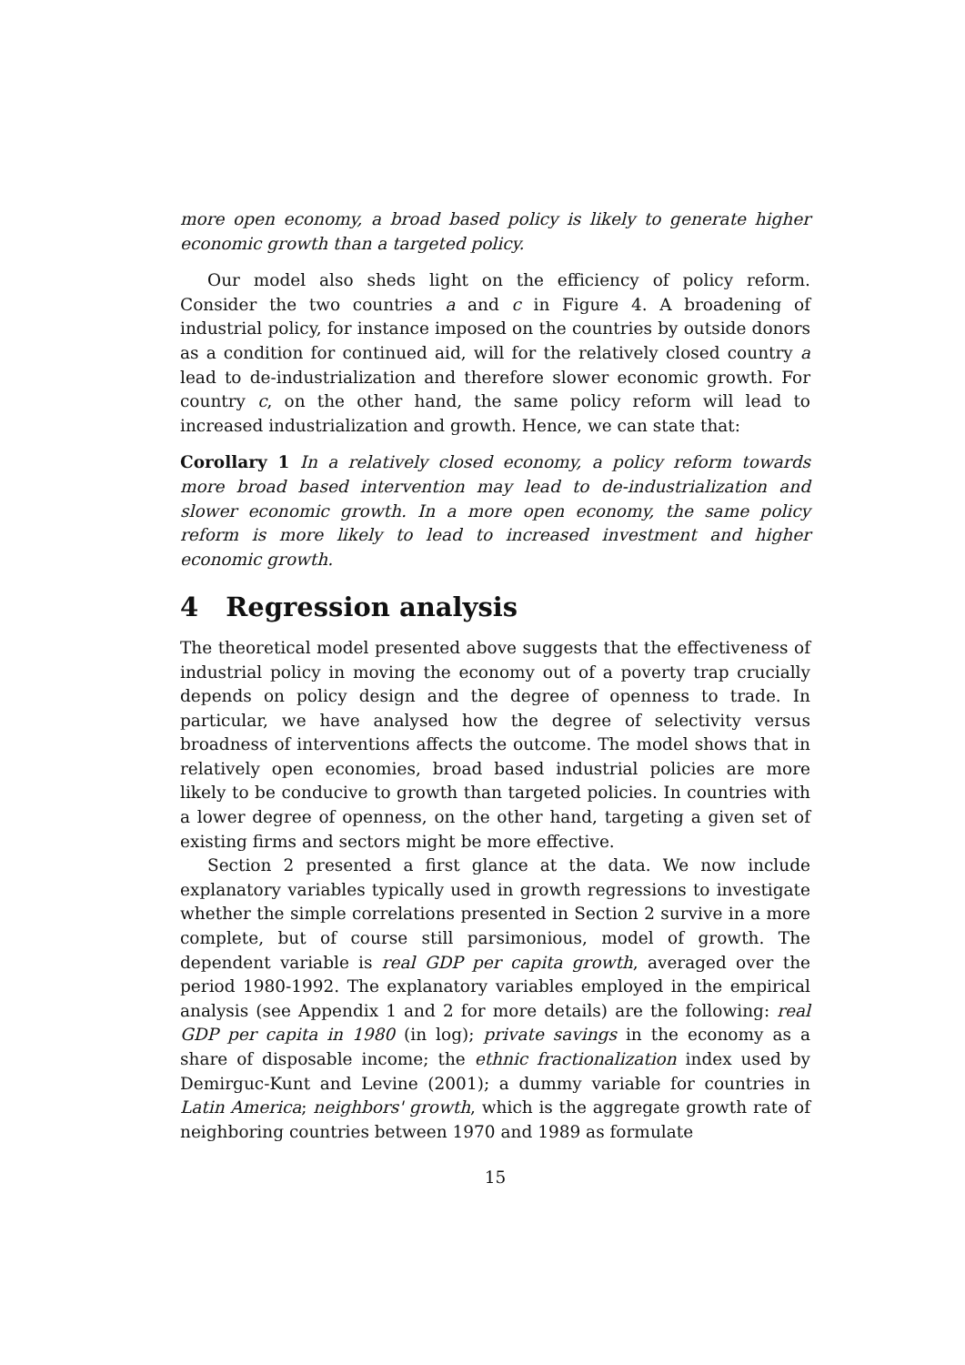more open economy, a broad based policy is likely to generate higher economic growth than a targeted policy.
Our model also sheds light on the efficiency of policy reform. Consider the two countries a and c in Figure 4. A broadening of industrial policy, for instance imposed on the countries by outside donors as a condition for continued aid, will for the relatively closed country a lead to de-industrialization and therefore slower economic growth. For country c, on the other hand, the same policy reform will lead to increased industrialization and growth. Hence, we can state that:
Corollary 1 In a relatively closed economy, a policy reform towards more broad based intervention may lead to de-industrialization and slower economic growth. In a more open economy, the same policy reform is more likely to lead to increased investment and higher economic growth.
4 Regression analysis
The theoretical model presented above suggests that the effectiveness of industrial policy in moving the economy out of a poverty trap crucially depends on policy design and the degree of openness to trade. In particular, we have analysed how the degree of selectivity versus broadness of interventions affects the outcome. The model shows that in relatively open economies, broad based industrial policies are more likely to be conducive to growth than targeted policies. In countries with a lower degree of openness, on the other hand, targeting a given set of existing firms and sectors might be more effective.
Section 2 presented a first glance at the data. We now include explanatory variables typically used in growth regressions to investigate whether the simple correlations presented in Section 2 survive in a more complete, but of course still parsimonious, model of growth. The dependent variable is real GDP per capita growth, averaged over the period 1980-1992. The explanatory variables employed in the empirical analysis (see Appendix 1 and 2 for more details) are the following: real GDP per capita in 1980 (in log); private savings in the economy as a share of disposable income; the ethnic fractionalization index used by Demirguc-Kunt and Levine (2001); a dummy variable for countries in Latin America; neighbors' growth, which is the aggregate growth rate of neighboring countries between 1970 and 1989 as formulate
15